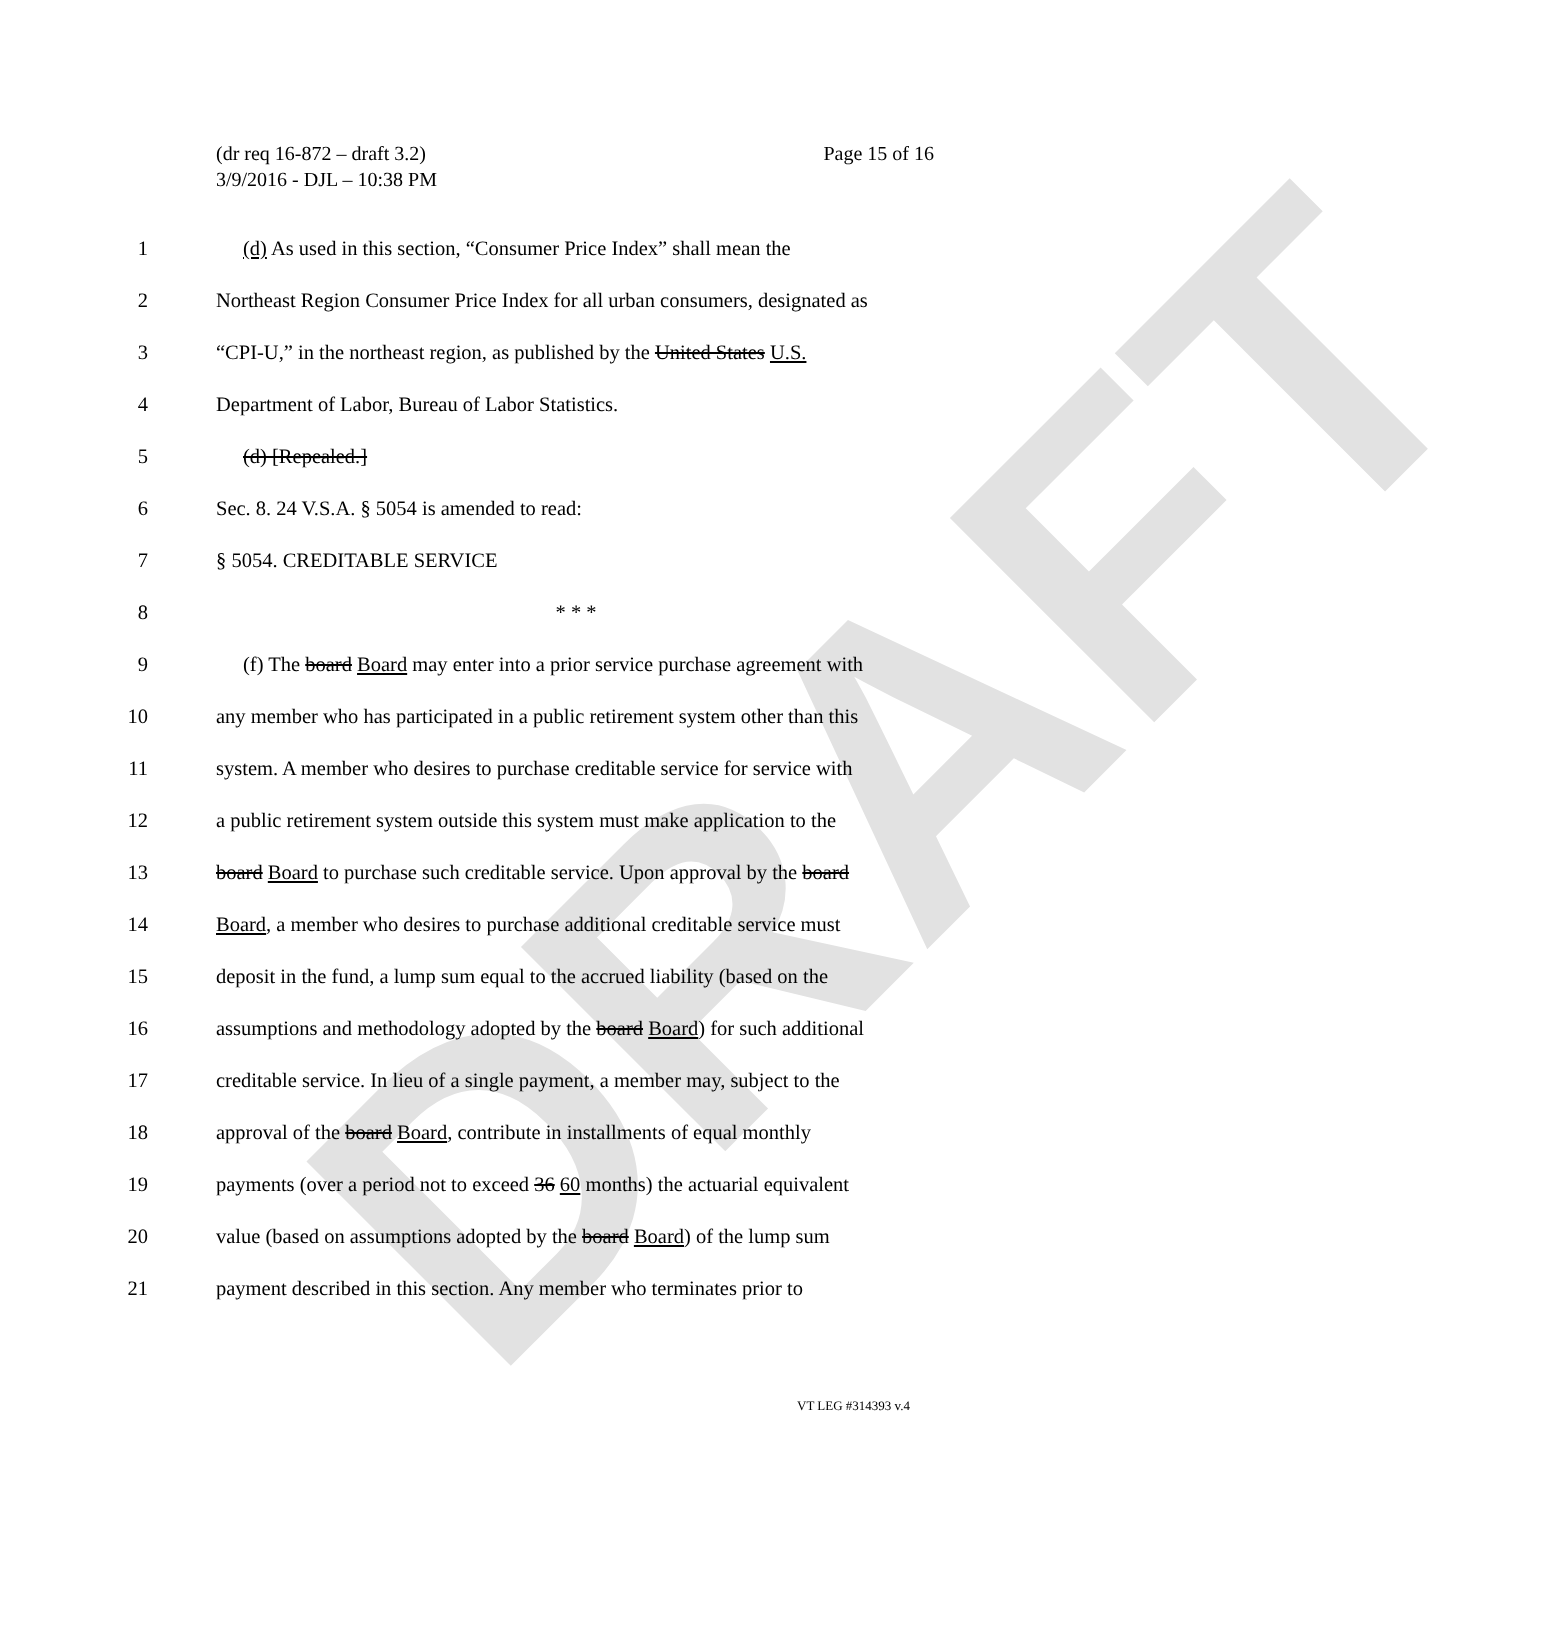DRAFT
(dr req 16-872 – draft 3.2)
3/9/2016 - DJL – 10:38 PM
Page 15 of 16
1 (d) As used in this section, “Consumer Price Index” shall mean the
2 Northeast Region Consumer Price Index for all urban consumers, designated as
3 “CPI-U,” in the northeast region, as published by the United States U.S.
4 Department of Labor, Bureau of Labor Statistics.
5 (d) [Repealed.]
6 Sec. 8. 24 V.S.A. § 5054 is amended to read:
7 § 5054. CREDITABLE SERVICE
8 * * *
9 (f) The board Board may enter into a prior service purchase agreement with
10 any member who has participated in a public retirement system other than this
11 system. A member who desires to purchase creditable service for service with
12 a public retirement system outside this system must make application to the
13 board Board to purchase such creditable service. Upon approval by the board
14 Board, a member who desires to purchase additional creditable service must
15 deposit in the fund, a lump sum equal to the accrued liability (based on the
16 assumptions and methodology adopted by the board Board) for such additional
17 creditable service. In lieu of a single payment, a member may, subject to the
18 approval of the board Board, contribute in installments of equal monthly
19 payments (over a period not to exceed 36 60 months) the actuarial equivalent
20 value (based on assumptions adopted by the board Board) of the lump sum
21 payment described in this section. Any member who terminates prior to
VT LEG #314393 v.4